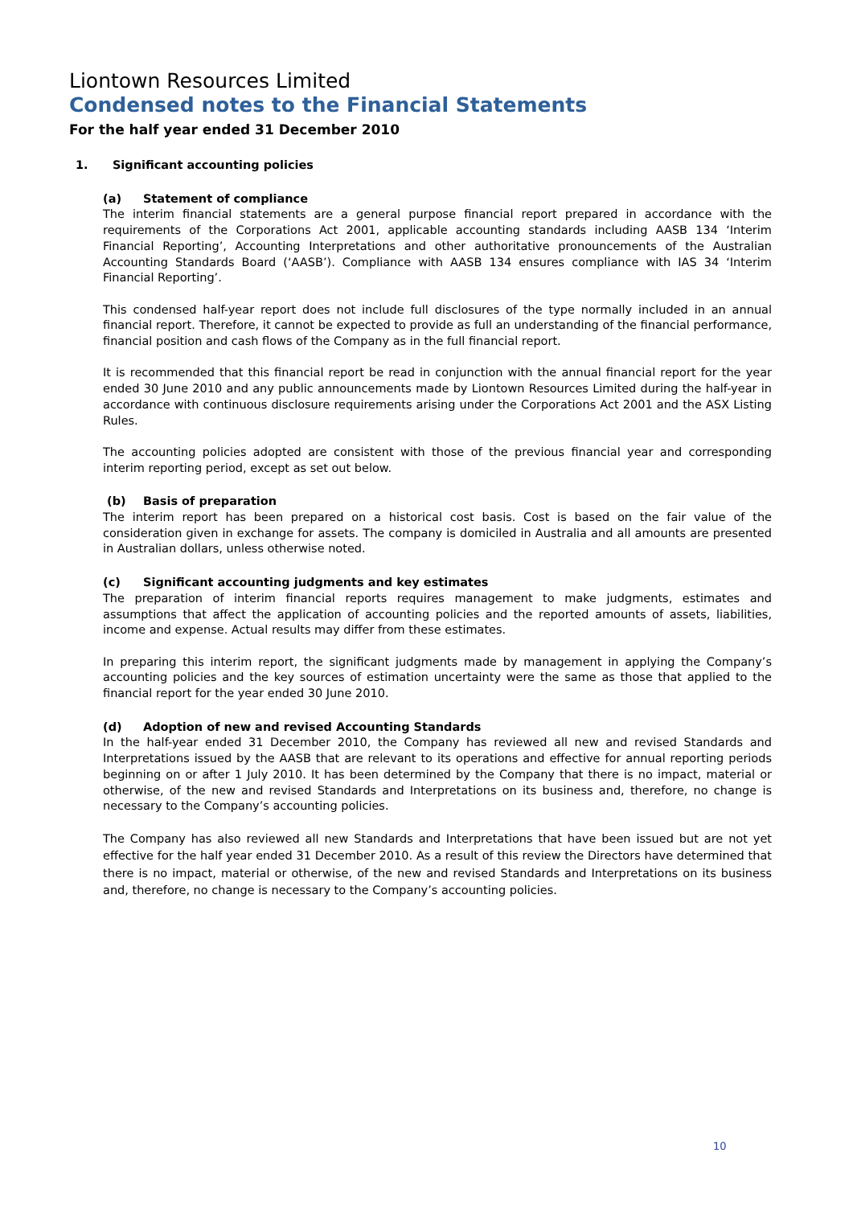Liontown Resources Limited
Condensed notes to the Financial Statements
For the half year ended 31 December 2010
1. Significant accounting policies
(a) Statement of compliance
The interim financial statements are a general purpose financial report prepared in accordance with the requirements of the Corporations Act 2001, applicable accounting standards including AASB 134 ‘Interim Financial Reporting’, Accounting Interpretations and other authoritative pronouncements of the Australian Accounting Standards Board (‘AASB’). Compliance with AASB 134 ensures compliance with IAS 34 ‘Interim Financial Reporting’.
This condensed half-year report does not include full disclosures of the type normally included in an annual financial report. Therefore, it cannot be expected to provide as full an understanding of the financial performance, financial position and cash flows of the Company as in the full financial report.
It is recommended that this financial report be read in conjunction with the annual financial report for the year ended 30 June 2010 and any public announcements made by Liontown Resources Limited during the half-year in accordance with continuous disclosure requirements arising under the Corporations Act 2001 and the ASX Listing Rules.
The accounting policies adopted are consistent with those of the previous financial year and corresponding interim reporting period, except as set out below.
(b) Basis of preparation
The interim report has been prepared on a historical cost basis. Cost is based on the fair value of the consideration given in exchange for assets. The company is domiciled in Australia and all amounts are presented in Australian dollars, unless otherwise noted.
(c) Significant accounting judgments and key estimates
The preparation of interim financial reports requires management to make judgments, estimates and assumptions that affect the application of accounting policies and the reported amounts of assets, liabilities, income and expense. Actual results may differ from these estimates.
In preparing this interim report, the significant judgments made by management in applying the Company’s accounting policies and the key sources of estimation uncertainty were the same as those that applied to the financial report for the year ended 30 June 2010.
(d) Adoption of new and revised Accounting Standards
In the half-year ended 31 December 2010, the Company has reviewed all new and revised Standards and Interpretations issued by the AASB that are relevant to its operations and effective for annual reporting periods beginning on or after 1 July 2010. It has been determined by the Company that there is no impact, material or otherwise, of the new and revised Standards and Interpretations on its business and, therefore, no change is necessary to the Company’s accounting policies.
The Company has also reviewed all new Standards and Interpretations that have been issued but are not yet effective for the half year ended 31 December 2010. As a result of this review the Directors have determined that there is no impact, material or otherwise, of the new and revised Standards and Interpretations on its business and, therefore, no change is necessary to the Company’s accounting policies.
10